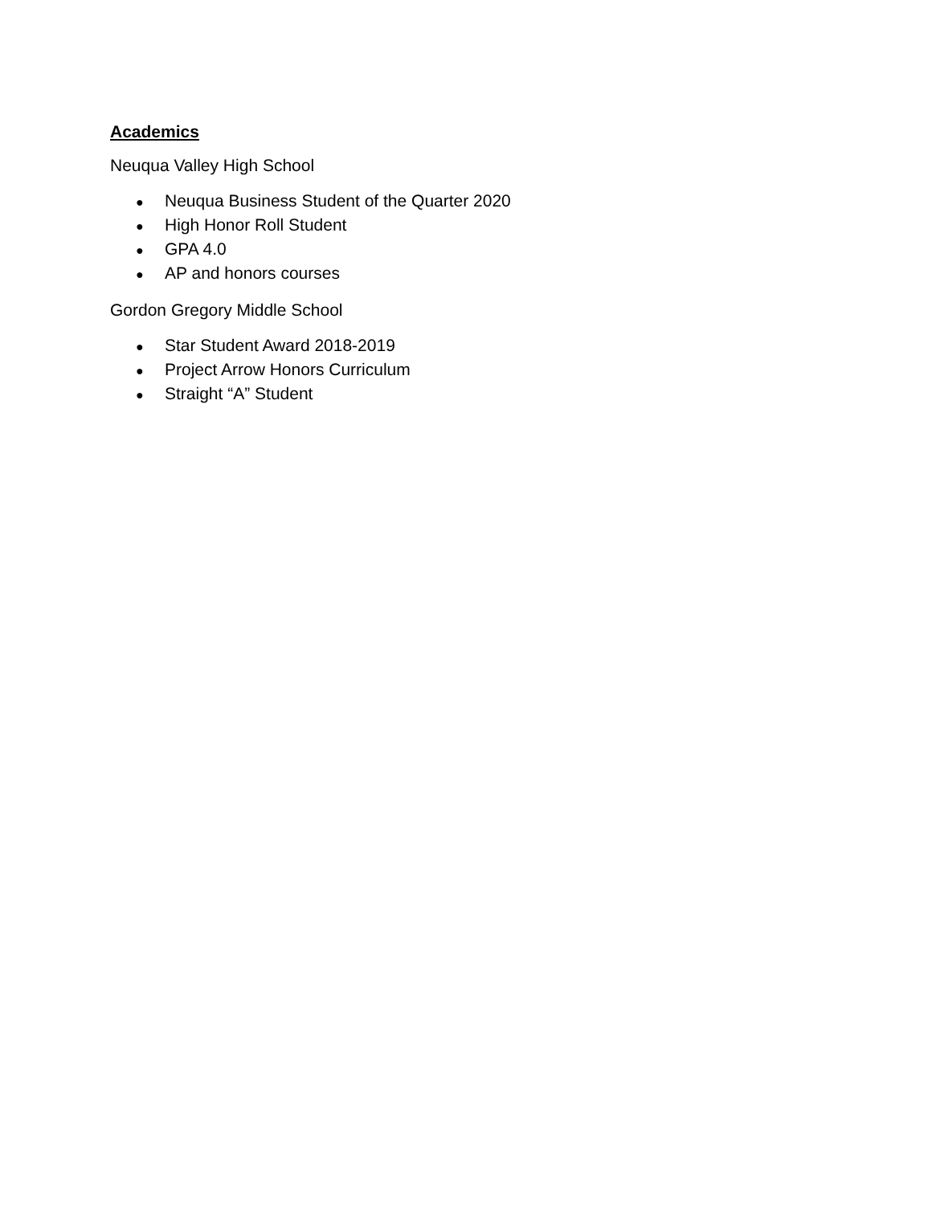Academics
Neuqua Valley High School
● Neuqua Business Student of the Quarter 2020
● High Honor Roll Student
● GPA 4.0
● AP and honors courses
Gordon Gregory Middle School
● Star Student Award 2018-2019
● Project Arrow Honors Curriculum
● Straight “A” Student